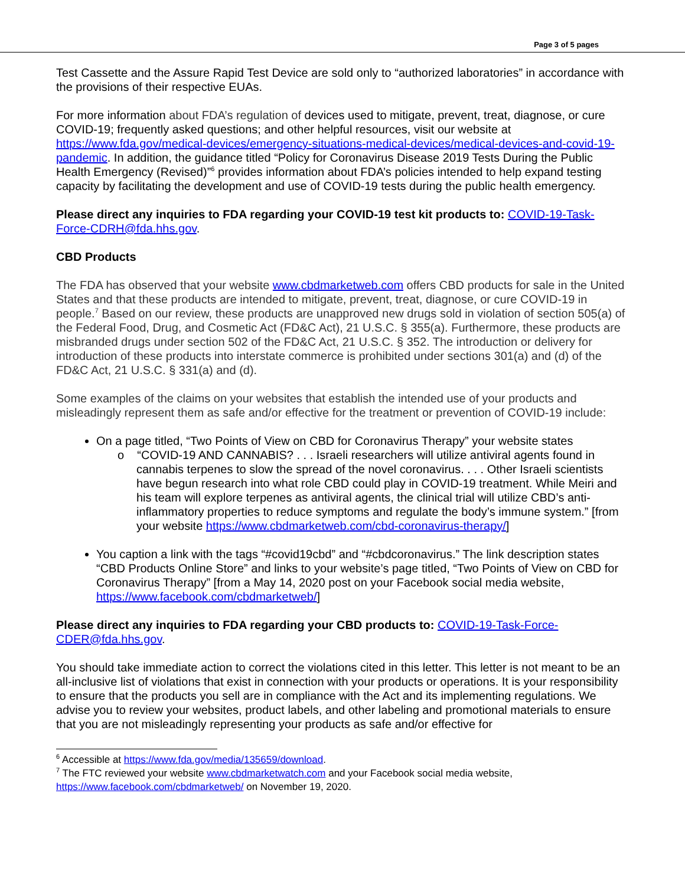Page 3 of 5 pages
Test Cassette and the Assure Rapid Test Device are sold only to “authorized laboratories” in accordance with the provisions of their respective EUAs.
For more information about FDA’s regulation of devices used to mitigate, prevent, treat, diagnose, or cure COVID-19; frequently asked questions; and other helpful resources, visit our website at https://www.fda.gov/medical-devices/emergency-situations-medical-devices/medical-devices-and-covid-19-pandemic. In addition, the guidance titled “Policy for Coronavirus Disease 2019 Tests During the Public Health Emergency (Revised)”<sup>6</sup> provides information about FDA’s policies intended to help expand testing capacity by facilitating the development and use of COVID-19 tests during the public health emergency.
Please direct any inquiries to FDA regarding your COVID-19 test kit products to: COVID-19-Task-Force-CDRH@fda.hhs.gov.
CBD Products
The FDA has observed that your website www.cbdmarketweb.com offers CBD products for sale in the United States and that these products are intended to mitigate, prevent, treat, diagnose, or cure COVID-19 in people.<sup>7</sup> Based on our review, these products are unapproved new drugs sold in violation of section 505(a) of the Federal Food, Drug, and Cosmetic Act (FD&C Act), 21 U.S.C. § 355(a). Furthermore, these products are misbranded drugs under section 502 of the FD&C Act, 21 U.S.C. § 352. The introduction or delivery for introduction of these products into interstate commerce is prohibited under sections 301(a) and (d) of the FD&C Act, 21 U.S.C. § 331(a) and (d).
Some examples of the claims on your websites that establish the intended use of your products and misleadingly represent them as safe and/or effective for the treatment or prevention of COVID-19 include:
On a page titled, “Two Points of View on CBD for Coronavirus Therapy” your website states
o “COVID-19 AND CANNABIS? . . . Israeli researchers will utilize antiviral agents found in cannabis terpenes to slow the spread of the novel coronavirus. . . . Other Israeli scientists have begun research into what role CBD could play in COVID-19 treatment. While Meiri and his team will explore terpenes as antiviral agents, the clinical trial will utilize CBD’s anti-inflammatory properties to reduce symptoms and regulate the body’s immune system.” [from your website https://www.cbdmarketweb.com/cbd-coronavirus-therapy/]
You caption a link with the tags “#covid19cbd” and “#cbdcoronavirus.” The link description states “CBD Products Online Store” and links to your website’s page titled, “Two Points of View on CBD for Coronavirus Therapy” [from a May 14, 2020 post on your Facebook social media website, https://www.facebook.com/cbdmarketweb/]
Please direct any inquiries to FDA regarding your CBD products to: COVID-19-Task-Force-CDER@fda.hhs.gov.
You should take immediate action to correct the violations cited in this letter. This letter is not meant to be an all-inclusive list of violations that exist in connection with your products or operations. It is your responsibility to ensure that the products you sell are in compliance with the Act and its implementing regulations. We advise you to review your websites, product labels, and other labeling and promotional materials to ensure that you are not misleadingly representing your products as safe and/or effective for
<sup>6</sup> Accessible at https://www.fda.gov/media/135659/download.
<sup>7</sup> The FTC reviewed your website www.cbdmarketwatch.com and your Facebook social media website, https://www.facebook.com/cbdmarketweb/ on November 19, 2020.